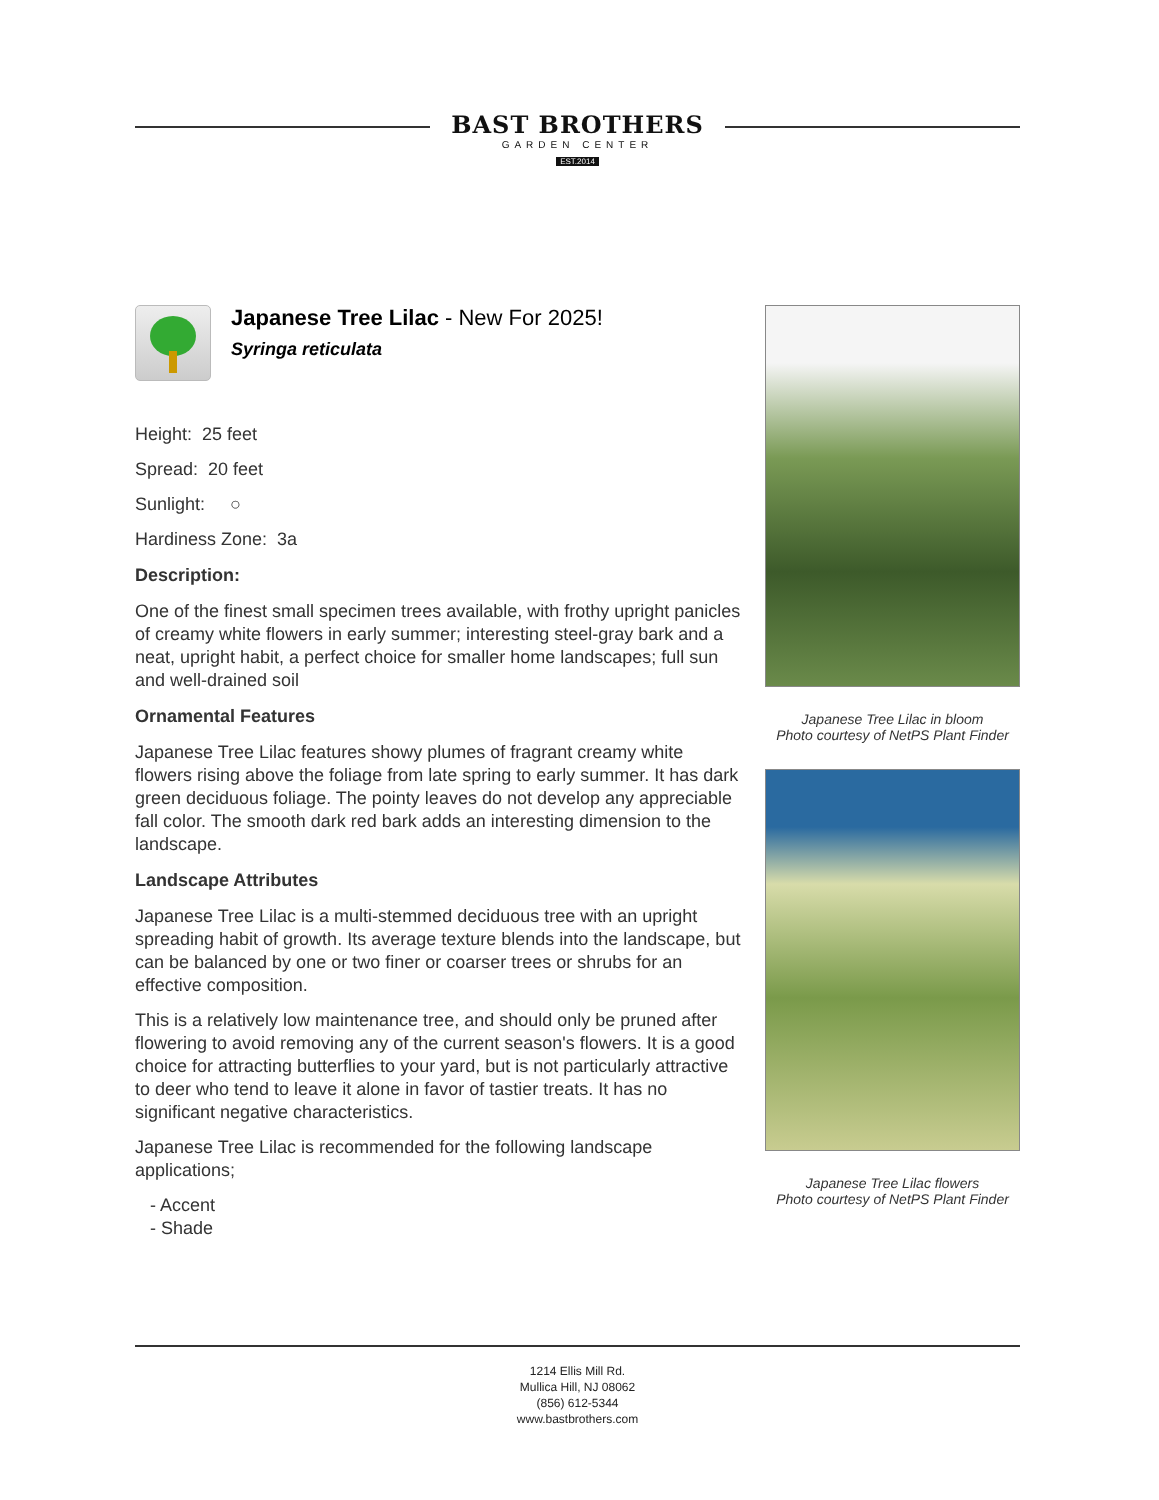BAST BROTHERS
GARDEN CENTER
EST.2014
Japanese Tree Lilac - New For 2025!
Syringa reticulata
Height: 25 feet
Spread: 20 feet
Sunlight: ○
Hardiness Zone: 3a
Description:
One of the finest small specimen trees available, with frothy upright panicles of creamy white flowers in early summer; interesting steel-gray bark and a neat, upright habit, a perfect choice for smaller home landscapes; full sun and well-drained soil
Ornamental Features
Japanese Tree Lilac features showy plumes of fragrant creamy white flowers rising above the foliage from late spring to early summer. It has dark green deciduous foliage. The pointy leaves do not develop any appreciable fall color. The smooth dark red bark adds an interesting dimension to the landscape.
Landscape Attributes
Japanese Tree Lilac is a multi-stemmed deciduous tree with an upright spreading habit of growth. Its average texture blends into the landscape, but can be balanced by one or two finer or coarser trees or shrubs for an effective composition.
This is a relatively low maintenance tree, and should only be pruned after flowering to avoid removing any of the current season's flowers. It is a good choice for attracting butterflies to your yard, but is not particularly attractive to deer who tend to leave it alone in favor of tastier treats. It has no significant negative characteristics.
Japanese Tree Lilac is recommended for the following landscape applications;
- Accent
- Shade
Japanese Tree Lilac in bloom
Photo courtesy of NetPS Plant Finder
Japanese Tree Lilac flowers
Photo courtesy of NetPS Plant Finder
1214 Ellis Mill Rd.
Mullica Hill, NJ 08062
(856) 612-5344
www.bastbrothers.com